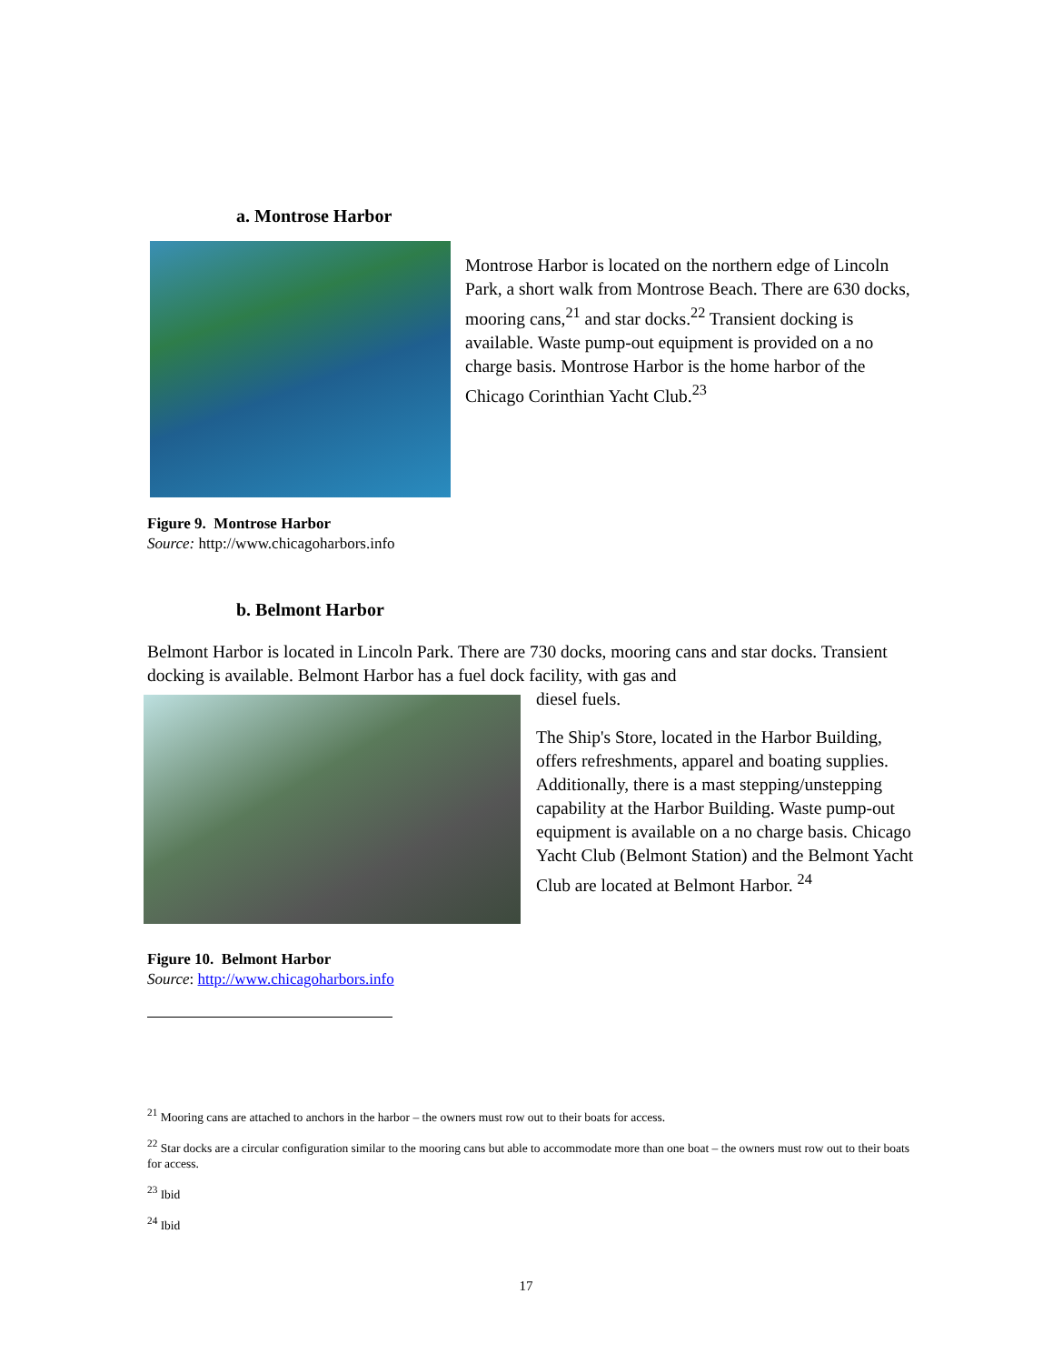a. Montrose Harbor
Montrose Harbor is located on the northern edge of Lincoln Park, a short walk from Montrose Beach. There are 630 docks, mooring cans,<sup>21</sup> and star docks.<sup>22</sup> Transient docking is available. Waste pump-out equipment is provided on a no charge basis. Montrose Harbor is the home harbor of the Chicago Corinthian Yacht Club.<sup>23</sup>
Figure 9. Montrose Harbor
Source: http://www.chicagoharbors.info
b. Belmont Harbor
Belmont Harbor is located in Lincoln Park. There are 730 docks, mooring cans and star docks. Transient docking is available. Belmont Harbor has a fuel dock facility, with gas and
diesel fuels.
The Ship's Store, located in the Harbor Building, offers refreshments, apparel and boating supplies. Additionally, there is a mast stepping/unstepping capability at the Harbor Building. Waste pump-out equipment is available on a no charge basis. Chicago Yacht Club (Belmont Station) and the Belmont Yacht Club are located at Belmont Harbor. <sup>24</sup>
Figure 10. Belmont Harbor
Source: http://www.chicagoharbors.info
<sup>21</sup> Mooring cans are attached to anchors in the harbor – the owners must row out to their boats for access.
<sup>22</sup> Star docks are a circular configuration similar to the mooring cans but able to accommodate more than one boat – the owners must row out to their boats for access.
<sup>23</sup> Ibid
<sup>24</sup> Ibid
17